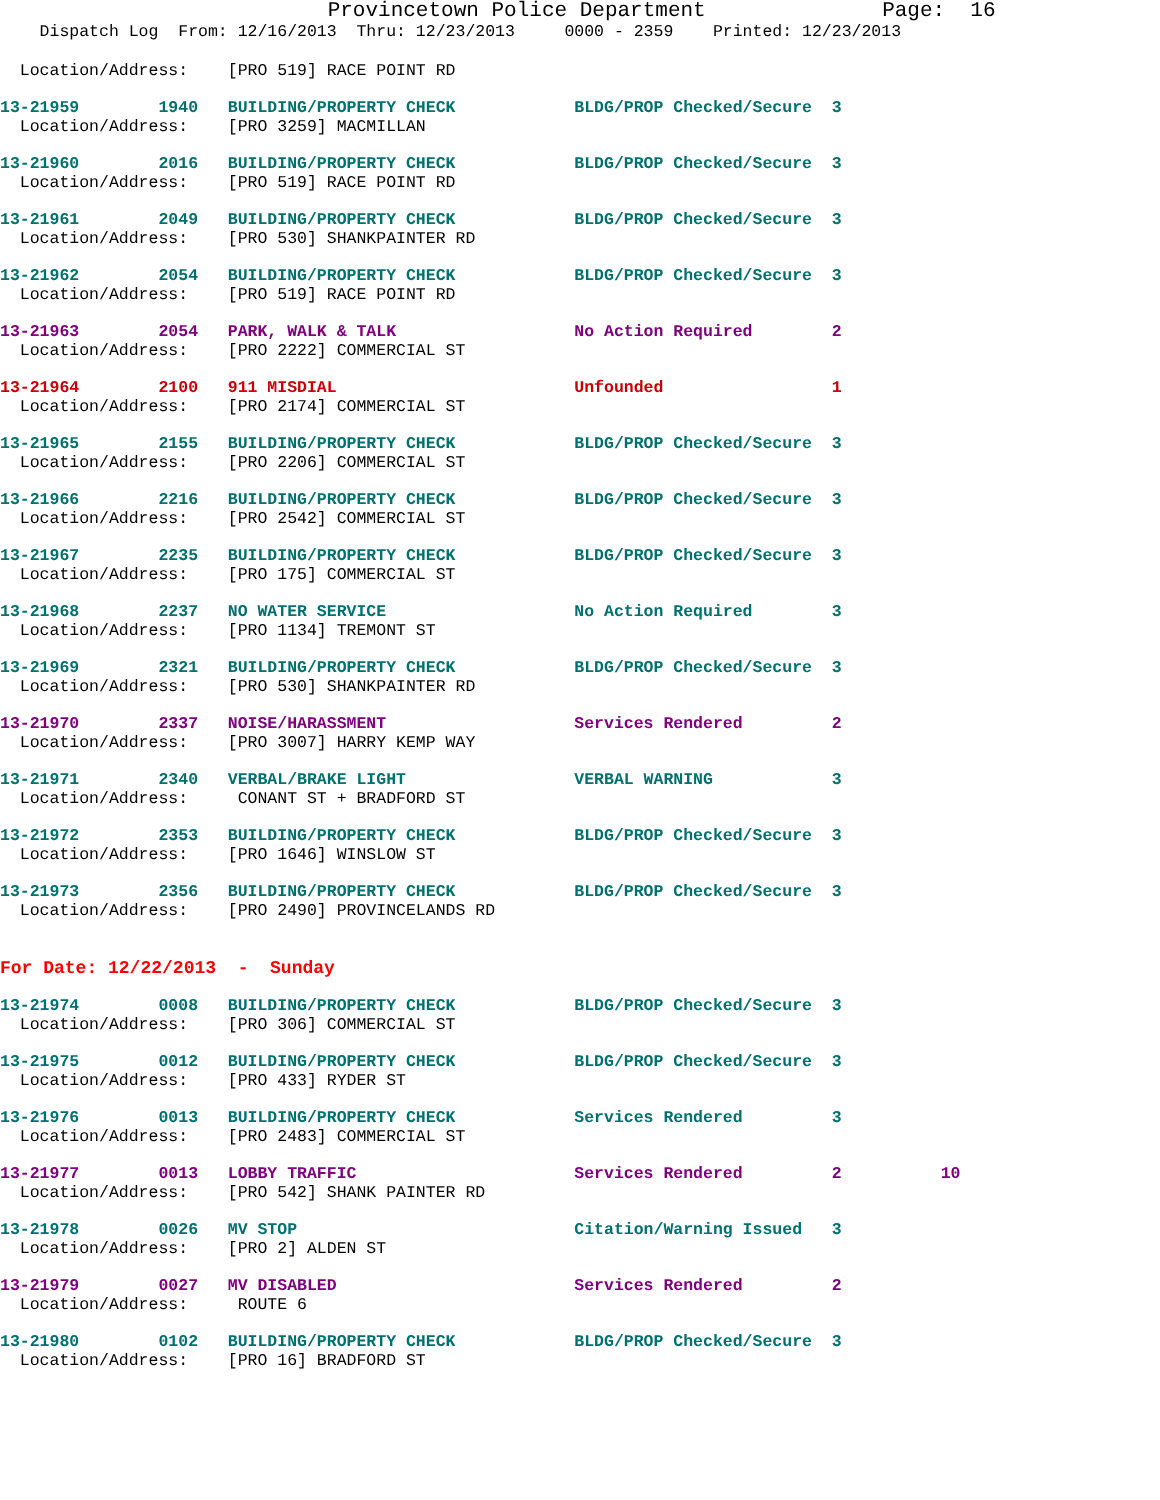Provincetown Police Department Page: 16
Dispatch Log From: 12/16/2013 Thru: 12/23/2013 0000 - 2359 Printed: 12/23/2013
Location/Address: [PRO 519] RACE POINT RD
13-21959 1940 BUILDING/PROPERTY CHECK BLDG/PROP Checked/Secure 3 Location/Address: [PRO 3259] MACMILLAN
13-21960 2016 BUILDING/PROPERTY CHECK BLDG/PROP Checked/Secure 3 Location/Address: [PRO 519] RACE POINT RD
13-21961 2049 BUILDING/PROPERTY CHECK BLDG/PROP Checked/Secure 3 Location/Address: [PRO 530] SHANKPAINTER RD
13-21962 2054 BUILDING/PROPERTY CHECK BLDG/PROP Checked/Secure 3 Location/Address: [PRO 519] RACE POINT RD
13-21963 2054 PARK, WALK & TALK No Action Required 2 Location/Address: [PRO 2222] COMMERCIAL ST
13-21964 2100 911 MISDIAL Unfounded 1 Location/Address: [PRO 2174] COMMERCIAL ST
13-21965 2155 BUILDING/PROPERTY CHECK BLDG/PROP Checked/Secure 3 Location/Address: [PRO 2206] COMMERCIAL ST
13-21966 2216 BUILDING/PROPERTY CHECK BLDG/PROP Checked/Secure 3 Location/Address: [PRO 2542] COMMERCIAL ST
13-21967 2235 BUILDING/PROPERTY CHECK BLDG/PROP Checked/Secure 3 Location/Address: [PRO 175] COMMERCIAL ST
13-21968 2237 NO WATER SERVICE No Action Required 3 Location/Address: [PRO 1134] TREMONT ST
13-21969 2321 BUILDING/PROPERTY CHECK BLDG/PROP Checked/Secure 3 Location/Address: [PRO 530] SHANKPAINTER RD
13-21970 2337 NOISE/HARASSMENT Services Rendered 2 Location/Address: [PRO 3007] HARRY KEMP WAY
13-21971 2340 VERBAL/BRAKE LIGHT VERBAL WARNING 3 Location/Address: CONANT ST + BRADFORD ST
13-21972 2353 BUILDING/PROPERTY CHECK BLDG/PROP Checked/Secure 3 Location/Address: [PRO 1646] WINSLOW ST
13-21973 2356 BUILDING/PROPERTY CHECK BLDG/PROP Checked/Secure 3 Location/Address: [PRO 2490] PROVINCELANDS RD
For Date: 12/22/2013 - Sunday
13-21974 0008 BUILDING/PROPERTY CHECK BLDG/PROP Checked/Secure 3 Location/Address: [PRO 306] COMMERCIAL ST
13-21975 0012 BUILDING/PROPERTY CHECK BLDG/PROP Checked/Secure 3 Location/Address: [PRO 433] RYDER ST
13-21976 0013 BUILDING/PROPERTY CHECK Services Rendered 3 Location/Address: [PRO 2483] COMMERCIAL ST
13-21977 0013 LOBBY TRAFFIC Services Rendered 2 10 Location/Address: [PRO 542] SHANK PAINTER RD
13-21978 0026 MV STOP Citation/Warning Issued 3 Location/Address: [PRO 2] ALDEN ST
13-21979 0027 MV DISABLED Services Rendered 2 Location/Address: ROUTE 6
13-21980 0102 BUILDING/PROPERTY CHECK BLDG/PROP Checked/Secure 3 Location/Address: [PRO 16] BRADFORD ST